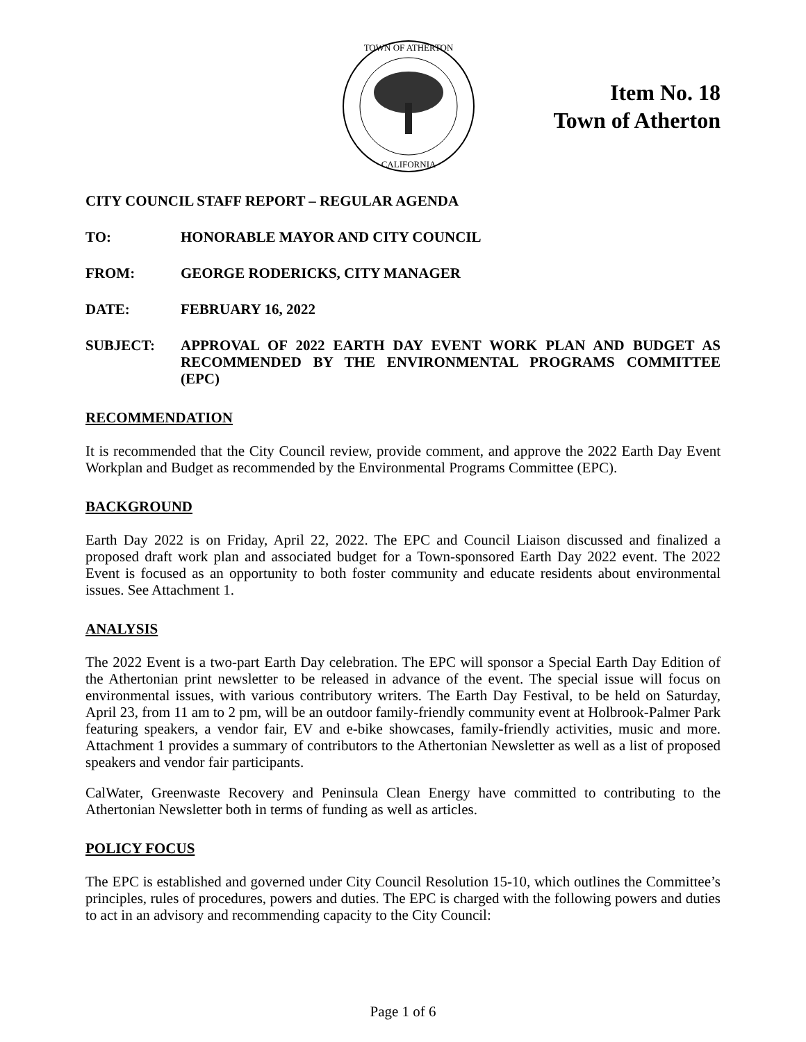TOWN OF ATHERTON
CALIFORNIA
Item No. 18
Town of Atherton
CITY COUNCIL STAFF REPORT – REGULAR AGENDA
TO: HONORABLE MAYOR AND CITY COUNCIL
FROM: GEORGE RODERICKS, CITY MANAGER
DATE: FEBRUARY 16, 2022
SUBJECT: APPROVAL OF 2022 EARTH DAY EVENT WORK PLAN AND BUDGET AS RECOMMENDED BY THE ENVIRONMENTAL PROGRAMS COMMITTEE (EPC)
RECOMMENDATION
It is recommended that the City Council review, provide comment, and approve the 2022 Earth Day Event Workplan and Budget as recommended by the Environmental Programs Committee (EPC).
BACKGROUND
Earth Day 2022 is on Friday, April 22, 2022. The EPC and Council Liaison discussed and finalized a proposed draft work plan and associated budget for a Town-sponsored Earth Day 2022 event. The 2022 Event is focused as an opportunity to both foster community and educate residents about environmental issues. See Attachment 1.
ANALYSIS
The 2022 Event is a two-part Earth Day celebration. The EPC will sponsor a Special Earth Day Edition of the Athertonian print newsletter to be released in advance of the event. The special issue will focus on environmental issues, with various contributory writers. The Earth Day Festival, to be held on Saturday, April 23, from 11 am to 2 pm, will be an outdoor family-friendly community event at Holbrook-Palmer Park featuring speakers, a vendor fair, EV and e-bike showcases, family-friendly activities, music and more. Attachment 1 provides a summary of contributors to the Athertonian Newsletter as well as a list of proposed speakers and vendor fair participants.
CalWater, Greenwaste Recovery and Peninsula Clean Energy have committed to contributing to the Athertonian Newsletter both in terms of funding as well as articles.
POLICY FOCUS
The EPC is established and governed under City Council Resolution 15-10, which outlines the Committee’s principles, rules of procedures, powers and duties. The EPC is charged with the following powers and duties to act in an advisory and recommending capacity to the City Council:
Page 1 of 6